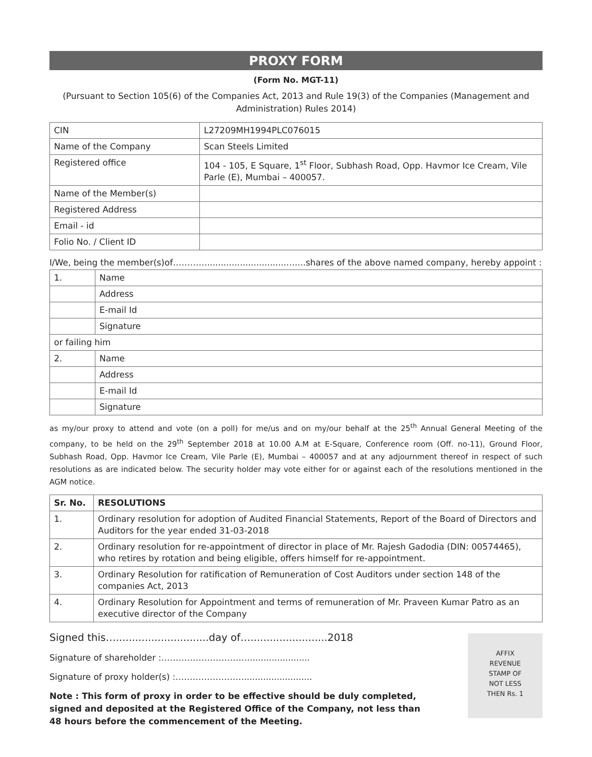PROXY FORM
(Form No. MGT-11)
(Pursuant to Section 105(6) of the Companies Act, 2013 and Rule 19(3) of the Companies (Management and Administration) Rules 2014)
| CIN | L27209MH1994PLC076015 |
| Name of the Company | Scan Steels Limited |
| Registered office | 104 - 105, E Square, 1<sup>st</sup> Floor, Subhash Road, Opp. Havmor Ice Cream, Vile Parle (E), Mumbai – 400057. |
| Name of the Member(s) | |
| Registered Address | |
| Email - id | |
| Folio No. / Client ID | |
I/We, being the member(s)of………….............................…....shares of the above named company, hereby appoint :
| 1. | Name |
| | Address |
| | E-mail Id |
| | Signature |
| or failing him | |
| 2. | Name |
| | Address |
| | E-mail Id |
| | Signature |
as my/our proxy to attend and vote (on a poll) for me/us and on my/our behalf at the 25<sup>th</sup> Annual General Meeting of the company, to be held on the 29<sup>th</sup> September 2018 at 10.00 A.M at E-Square, Conference room (Off. no-11), Ground Floor, Subhash Road, Opp. Havmor Ice Cream, Vile Parle (E), Mumbai – 400057 and at any adjournment thereof in respect of such resolutions as are indicated below. The security holder may vote either for or against each of the resolutions mentioned in the AGM notice.
| Sr. No. | RESOLUTIONS |
| --- | --- |
| 1. | Ordinary resolution for adoption of Audited Financial Statements, Report of the Board of Directors and Auditors for the year ended 31-03-2018 |
| 2. | Ordinary resolution for re-appointment of director in place of Mr. Rajesh Gadodia (DIN: 00574465), who retires by rotation and being eligible, offers himself for re-appointment. |
| 3. | Ordinary Resolution for ratification of Remuneration of Cost Auditors under section 148 of the companies Act, 2013 |
| 4. | Ordinary Resolution for Appointment and terms of remuneration of Mr. Praveen Kumar Patro as an executive director of the Company |
Signed this….............................day of…........................2018
Signature of shareholder :………………………….......................
Signature of proxy holder(s) :…………………….........................
Note : This form of proxy in order to be effective should be duly completed, signed and deposited at the Registered Office of the Company, not less than 48 hours before the commencement of the Meeting.
AFFIX
REVENUE
STAMP OF
NOT LESS
THEN Rs. 1